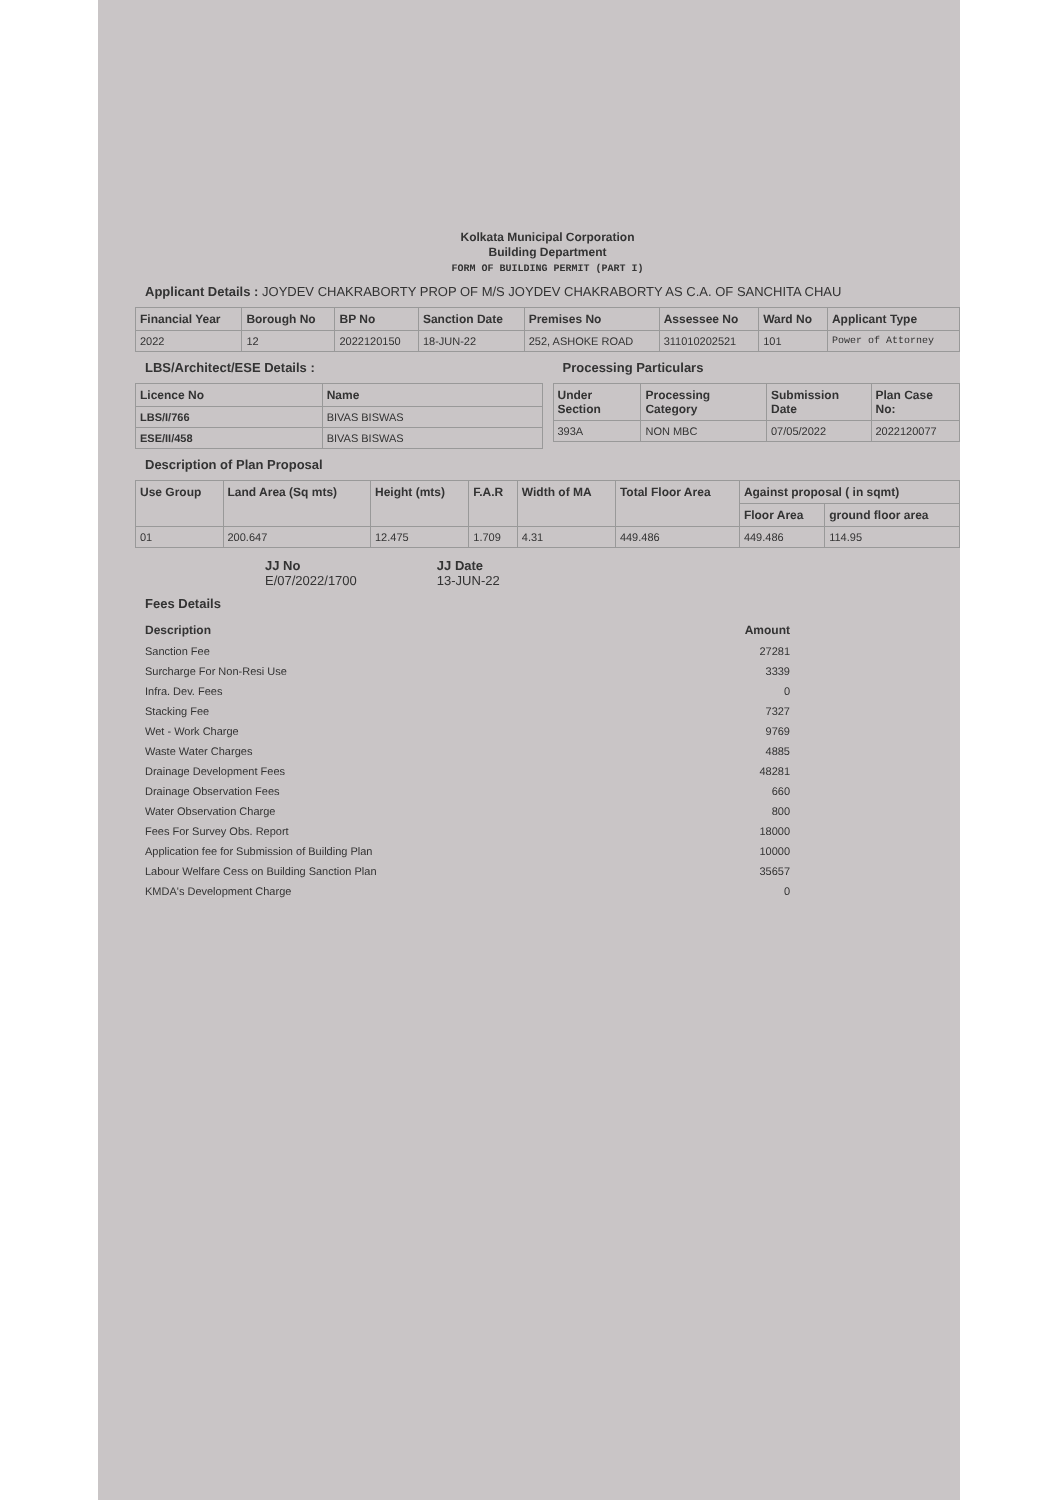Kolkata Municipal Corporation
Building Department
FORM OF BUILDING PERMIT (PART I)
Applicant Details : JOYDEV CHAKRABORTY PROP OF M/S JOYDEV CHAKRABORTY AS C.A. OF SANCHITA CHAU
| Financial Year | Borough No | BP No | Sanction Date | Premises No | Assessee No | Ward No | Applicant Type |
| --- | --- | --- | --- | --- | --- | --- | --- |
| 2022 | 12 | 2022120150 | 18-JUN-22 | 252, ASHOKE ROAD | 311010202521 | 101 | Power of Attorney |
LBS/Architect/ESE Details :
| Licence No | Name |
| --- | --- |
| LBS/I/766 | BIVAS BISWAS |
| ESE/II/458 | BIVAS BISWAS |
Processing Particulars
| Under Section | Processing Category | Submission Date | Plan Case No: |
| --- | --- | --- | --- |
| 393A | NON MBC | 07/05/2022 | 2022120077 |
Description of Plan Proposal
| Use Group | Land Area (Sq mts) | Height (mts) | F.A.R | Width of MA | Total Floor Area | Against proposal ( in sqmt) | |
| --- | --- | --- | --- | --- | --- | --- | --- |
| | | | | | | Floor Area | ground floor area |
| 01 | 200.647 | 12.475 | 1.709 | 4.31 | 449.486 | 449.486 | 114.95 |
JJ No
E/07/2022/1700
JJ Date
13-JUN-22
Fees Details
| Description | Amount |
| --- | --- |
| Sanction Fee | 27281 |
| Surcharge For Non-Resi Use | 3339 |
| Infra. Dev. Fees | 0 |
| Stacking Fee | 7327 |
| Wet - Work Charge | 9769 |
| Waste Water Charges | 4885 |
| Drainage Development Fees | 48281 |
| Drainage Observation Fees | 660 |
| Water Observation Charge | 800 |
| Fees For Survey Obs. Report | 18000 |
| Application fee for Submission of Building Plan | 10000 |
| Labour Welfare Cess on Building Sanction Plan | 35657 |
| KMDA's Development Charge | 0 |